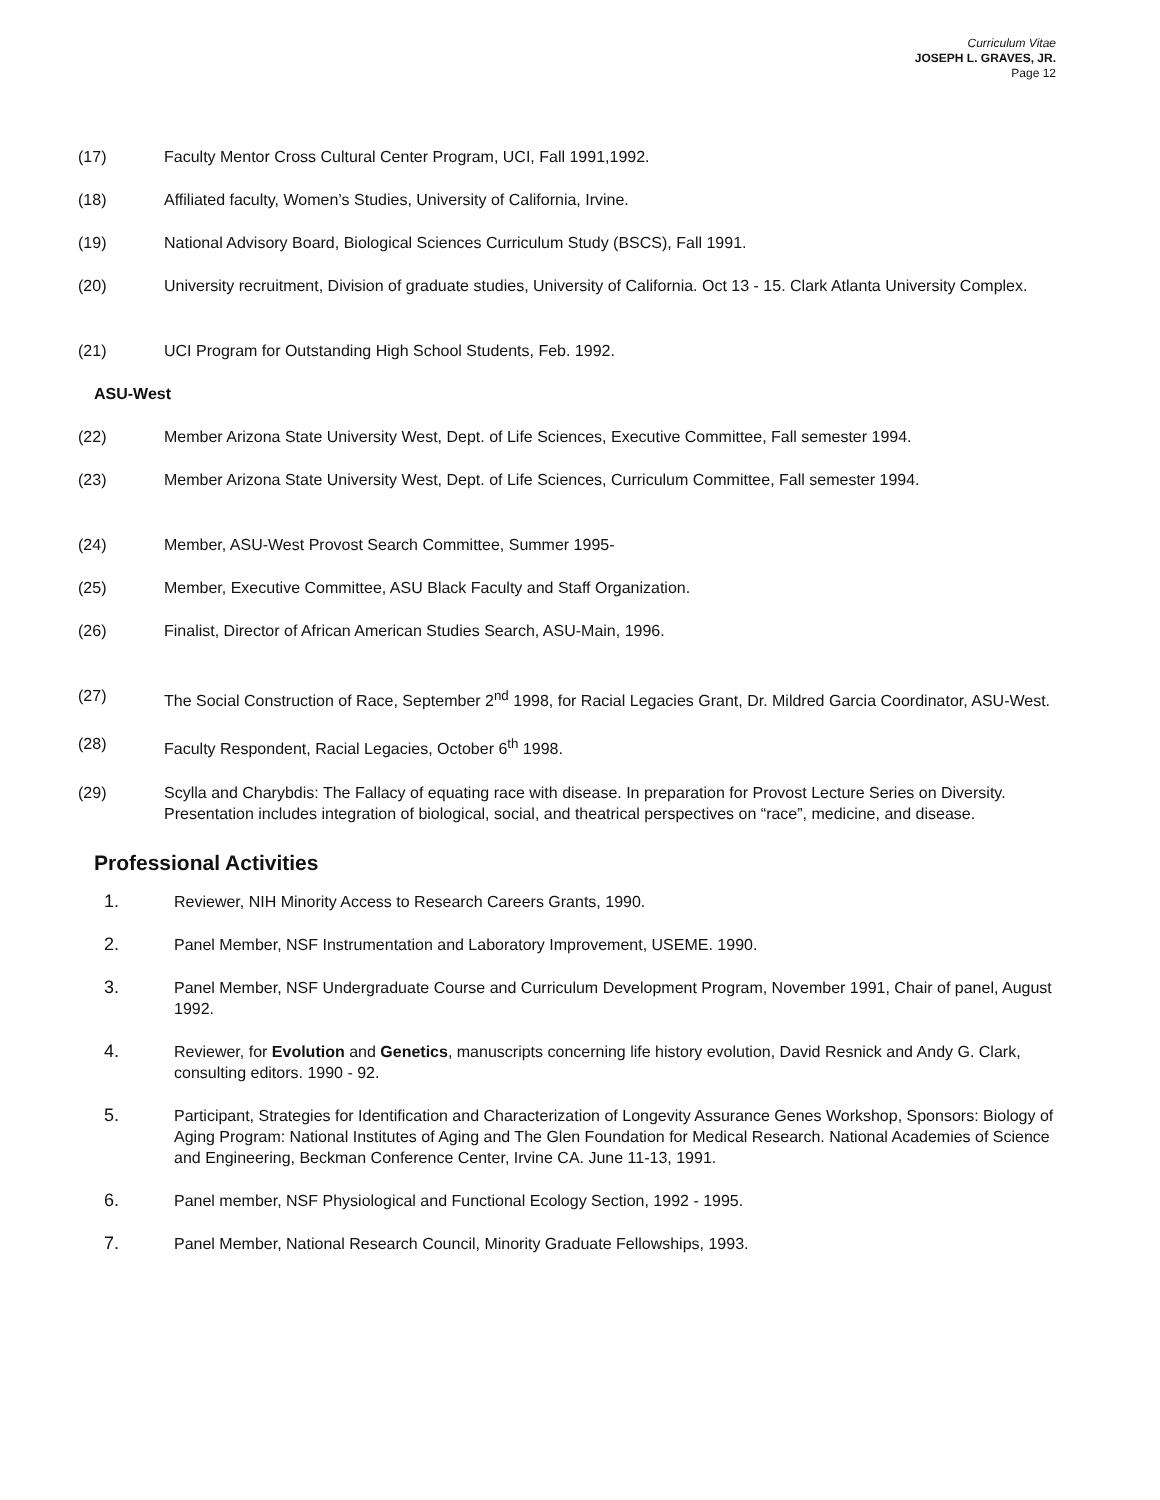Curriculum Vitae
JOSEPH L. GRAVES, JR.
Page 12
(17) Faculty Mentor Cross Cultural Center Program, UCI, Fall 1991,1992.
(18) Affiliated faculty, Women’s Studies, University of California, Irvine.
(19) National Advisory Board, Biological Sciences Curriculum Study (BSCS), Fall 1991.
(20) University recruitment, Division of graduate studies, University of California. Oct 13 - 15. Clark Atlanta University Complex.
(21) UCI Program for Outstanding High School Students, Feb. 1992.
ASU-West
(22) Member Arizona State University West, Dept. of Life Sciences, Executive Committee, Fall semester 1994.
(23) Member Arizona State University West, Dept. of Life Sciences, Curriculum Committee, Fall semester 1994.
(24) Member, ASU-West Provost Search Committee, Summer 1995-
(25) Member, Executive Committee, ASU Black Faculty and Staff Organization.
(26) Finalist, Director of African American Studies Search, ASU-Main, 1996.
(27) The Social Construction of Race, September 2<sup>nd</sup> 1998, for Racial Legacies Grant, Dr. Mildred Garcia Coordinator, ASU-West.
(28) Faculty Respondent, Racial Legacies, October 6<sup>th</sup> 1998.
(29) Scylla and Charybdis: The Fallacy of equating race with disease. In preparation for Provost Lecture Series on Diversity. Presentation includes integration of biological, social, and theatrical perspectives on “race”, medicine, and disease.
Professional Activities
1. Reviewer, NIH Minority Access to Research Careers Grants, 1990.
2. Panel Member, NSF Instrumentation and Laboratory Improvement, USEME. 1990.
3. Panel Member, NSF Undergraduate Course and Curriculum Development Program, November 1991, Chair of panel, August 1992.
4. Reviewer, for Evolution and Genetics, manuscripts concerning life history evolution, David Resnick and Andy G. Clark, consulting editors. 1990 - 92.
5. Participant, Strategies for Identification and Characterization of Longevity Assurance Genes Workshop, Sponsors: Biology of Aging Program: National Institutes of Aging and The Glen Foundation for Medical Research. National Academies of Science and Engineering, Beckman Conference Center, Irvine CA. June 11-13, 1991.
6. Panel member, NSF Physiological and Functional Ecology Section, 1992 - 1995.
7. Panel Member, National Research Council, Minority Graduate Fellowships, 1993.